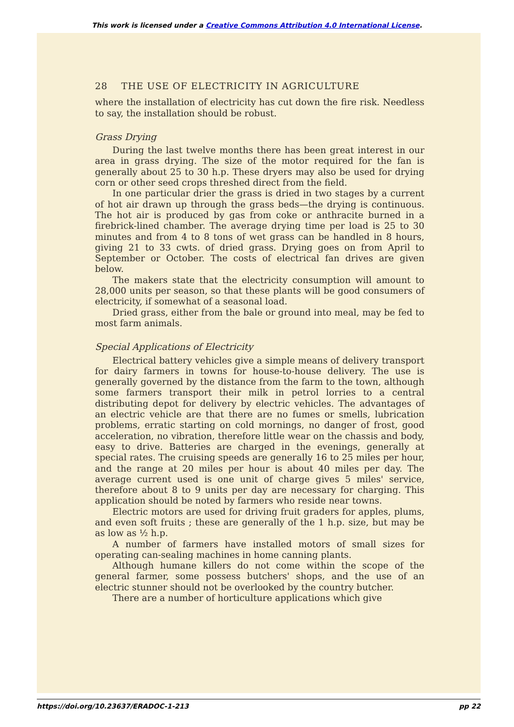This work is licensed under a Creative Commons Attribution 4.0 International License.
28 THE USE OF ELECTRICITY IN AGRICULTURE
where the installation of electricity has cut down the fire risk. Needless to say, the installation should be robust.
Grass Drying
During the last twelve months there has been great interest in our area in grass drying. The size of the motor required for the fan is generally about 25 to 30 h.p. These dryers may also be used for drying corn or other seed crops threshed direct from the field.
In one particular drier the grass is dried in two stages by a current of hot air drawn up through the grass beds—the drying is continuous. The hot air is produced by gas from coke or anthracite burned in a firebrick-lined chamber. The average drying time per load is 25 to 30 minutes and from 4 to 8 tons of wet grass can be handled in 8 hours, giving 21 to 33 cwts. of dried grass. Drying goes on from April to September or October. The costs of electrical fan drives are given below.
The makers state that the electricity consumption will amount to 28,000 units per season, so that these plants will be good consumers of electricity, if somewhat of a seasonal load.
Dried grass, either from the bale or ground into meal, may be fed to most farm animals.
Special Applications of Electricity
Electrical battery vehicles give a simple means of delivery transport for dairy farmers in towns for house-to-house delivery. The use is generally governed by the distance from the farm to the town, although some farmers transport their milk in petrol lorries to a central distributing depot for delivery by electric vehicles. The advantages of an electric vehicle are that there are no fumes or smells, lubrication problems, erratic starting on cold mornings, no danger of frost, good acceleration, no vibration, therefore little wear on the chassis and body, easy to drive. Batteries are charged in the evenings, generally at special rates. The cruising speeds are generally 16 to 25 miles per hour, and the range at 20 miles per hour is about 40 miles per day. The average current used is one unit of charge gives 5 miles' service, therefore about 8 to 9 units per day are necessary for charging. This application should be noted by farmers who reside near towns.
Electric motors are used for driving fruit graders for apples, plums, and even soft fruits ; these are generally of the 1 h.p. size, but may be as low as ½ h.p.
A number of farmers have installed motors of small sizes for operating can-sealing machines in home canning plants.
Although humane killers do not come within the scope of the general farmer, some possess butchers' shops, and the use of an electric stunner should not be overlooked by the country butcher.
There are a number of horticulture applications which give
https://doi.org/10.23637/ERADOC-1-213 pp 22